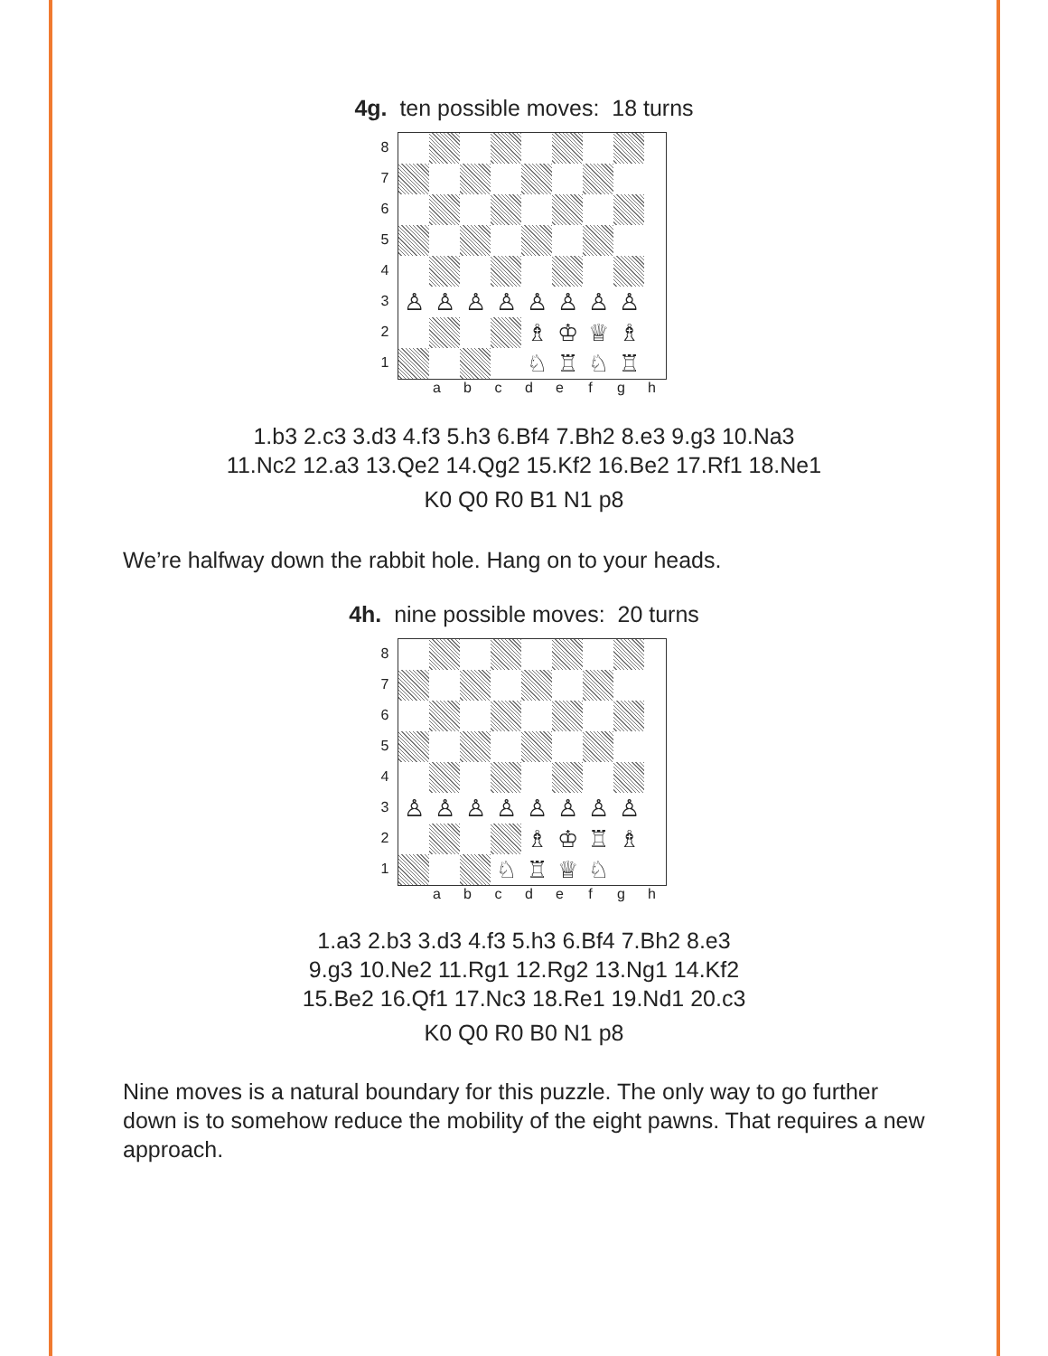4g. ten possible moves: 18 turns
8
7
6
5
4
3
2
1
♙
♙
♙
♙
♙
♙
♙
♙
♗
♔
♕
♗
♘
♖
♘
♖
a b c d e f g h
1.b3 2.c3 3.d3 4.f3 5.h3 6.Bf4 7.Bh2 8.e3 9.g3 10.Na3
11.Nc2 12.a3 13.Qe2 14.Qg2 15.Kf2 16.Be2 17.Rf1 18.Ne1
K0 Q0 R0 B1 N1 p8
We’re halfway down the rabbit hole. Hang on to your heads.
4h. nine possible moves: 20 turns
8
7
6
5
4
3
2
1
♙
♙
♙
♙
♙
♙
♙
♙
♗
♔
♖
♗
♘
♖
♕
♘
a b c d e f g h
1.a3 2.b3 3.d3 4.f3 5.h3 6.Bf4 7.Bh2 8.e3
9.g3 10.Ne2 11.Rg1 12.Rg2 13.Ng1 14.Kf2
15.Be2 16.Qf1 17.Nc3 18.Re1 19.Nd1 20.c3
K0 Q0 R0 B0 N1 p8
Nine moves is a natural boundary for this puzzle. The only way to go further down is to somehow reduce the mobility of the eight pawns. That requires a new approach.